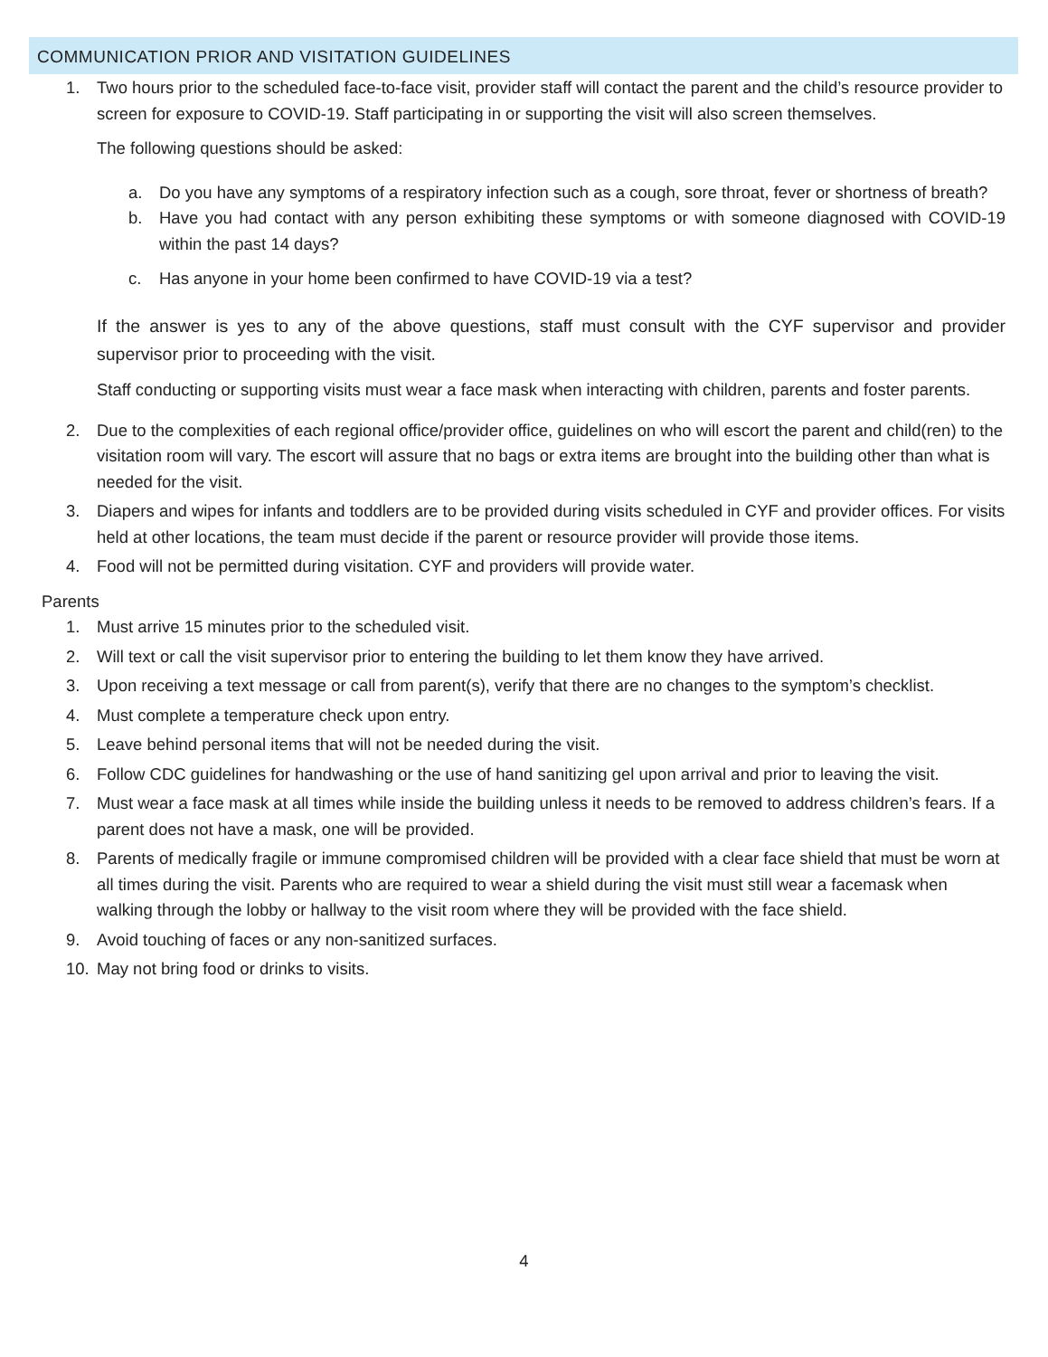COMMUNICATION PRIOR AND VISITATION GUIDELINES
1. Two hours prior to the scheduled face-to-face visit, provider staff will contact the parent and the child’s resource provider to screen for exposure to COVID-19. Staff participating in or supporting the visit will also screen themselves.
The following questions should be asked:
a. Do you have any symptoms of a respiratory infection such as a cough, sore throat, fever or shortness of breath?
b. Have you had contact with any person exhibiting these symptoms or with someone diagnosed with COVID-19 within the past 14 days?
c. Has anyone in your home been confirmed to have COVID-19 via a test?
If the answer is yes to any of the above questions, staff must consult with the CYF supervisor and provider supervisor prior to proceeding with the visit.
Staff conducting or supporting visits must wear a face mask when interacting with children, parents and foster parents.
2. Due to the complexities of each regional office/provider office, guidelines on who will escort the parent and child(ren) to the visitation room will vary. The escort will assure that no bags or extra items are brought into the building other than what is needed for the visit.
3. Diapers and wipes for infants and toddlers are to be provided during visits scheduled in CYF and provider offices. For visits held at other locations, the team must decide if the parent or resource provider will provide those items.
4. Food will not be permitted during visitation. CYF and providers will provide water.
Parents
1. Must arrive 15 minutes prior to the scheduled visit.
2. Will text or call the visit supervisor prior to entering the building to let them know they have arrived.
3. Upon receiving a text message or call from parent(s), verify that there are no changes to the symptom’s checklist.
4. Must complete a temperature check upon entry.
5. Leave behind personal items that will not be needed during the visit.
6. Follow CDC guidelines for handwashing or the use of hand sanitizing gel upon arrival and prior to leaving the visit.
7. Must wear a face mask at all times while inside the building unless it needs to be removed to address children’s fears. If a parent does not have a mask, one will be provided.
8. Parents of medically fragile or immune compromised children will be provided with a clear face shield that must be worn at all times during the visit. Parents who are required to wear a shield during the visit must still wear a facemask when walking through the lobby or hallway to the visit room where they will be provided with the face shield.
9. Avoid touching of faces or any non-sanitized surfaces.
10. May not bring food or drinks to visits.
4